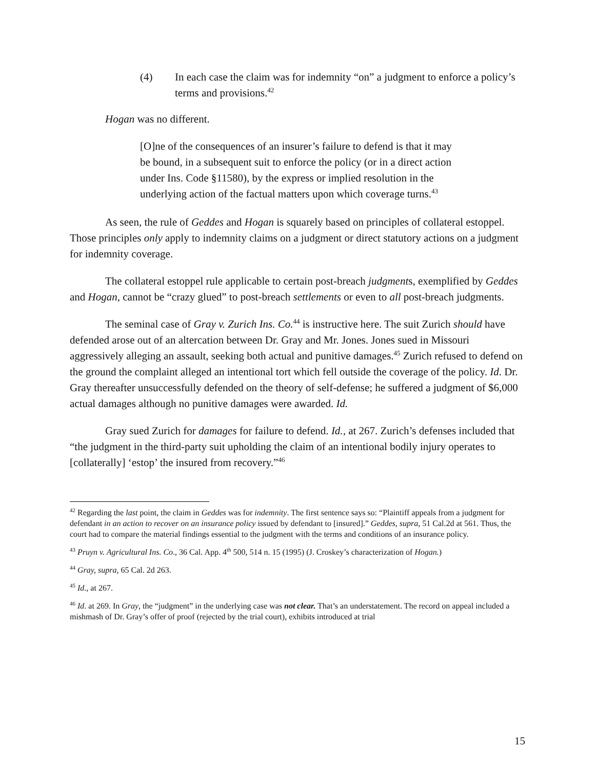(4) In each case the claim was for indemnity “on” a judgment to enforce a policy’s terms and provisions.<sup>42</sup>
Hogan was no different.
[O]ne of the consequences of an insurer’s failure to defend is that it may be bound, in a subsequent suit to enforce the policy (or in a direct action under Ins. Code §11580), by the express or implied resolution in the underlying action of the factual matters upon which coverage turns.<sup>43</sup>
As seen, the rule of Geddes and Hogan is squarely based on principles of collateral estoppel. Those principles only apply to indemnity claims on a judgment or direct statutory actions on a judgment for indemnity coverage.
The collateral estoppel rule applicable to certain post-breach judgments, exemplified by Geddes and Hogan, cannot be “crazy glued” to post-breach settlements or even to all post-breach judgments.
The seminal case of Gray v. Zurich Ins. Co.<sup>44</sup> is instructive here. The suit Zurich should have defended arose out of an altercation between Dr. Gray and Mr. Jones. Jones sued in Missouri aggressively alleging an assault, seeking both actual and punitive damages.<sup>45</sup> Zurich refused to defend on the ground the complaint alleged an intentional tort which fell outside the coverage of the policy. Id. Dr. Gray thereafter unsuccessfully defended on the theory of self-defense; he suffered a judgment of $6,000 actual damages although no punitive damages were awarded. Id.
Gray sued Zurich for damages for failure to defend. Id., at 267. Zurich’s defenses included that “the judgment in the third-party suit upholding the claim of an intentional bodily injury operates to [collaterally] ‘estop’ the insured from recovery.”<sup>46</sup>
<sup>42</sup> Regarding the last point, the claim in Geddes was for indemnity. The first sentence says so: “Plaintiff appeals from a judgment for defendant in an action to recover on an insurance policy issued by defendant to [insured].” Geddes, supra, 51 Cal.2d at 561. Thus, the court had to compare the material findings essential to the judgment with the terms and conditions of an insurance policy.
<sup>43</sup> Pruyn v. Agricultural Ins. Co., 36 Cal. App. 4<sup>th</sup> 500, 514 n. 15 (1995) (J. Croskey’s characterization of Hogan.)
<sup>44</sup> Gray, supra, 65 Cal. 2d 263.
<sup>45</sup> Id., at 267.
<sup>46</sup> Id. at 269. In Gray, the “judgment” in the underlying case was not clear. That’s an understatement. The record on appeal included a mishmash of Dr. Gray’s offer of proof (rejected by the trial court), exhibits introduced at trial
15